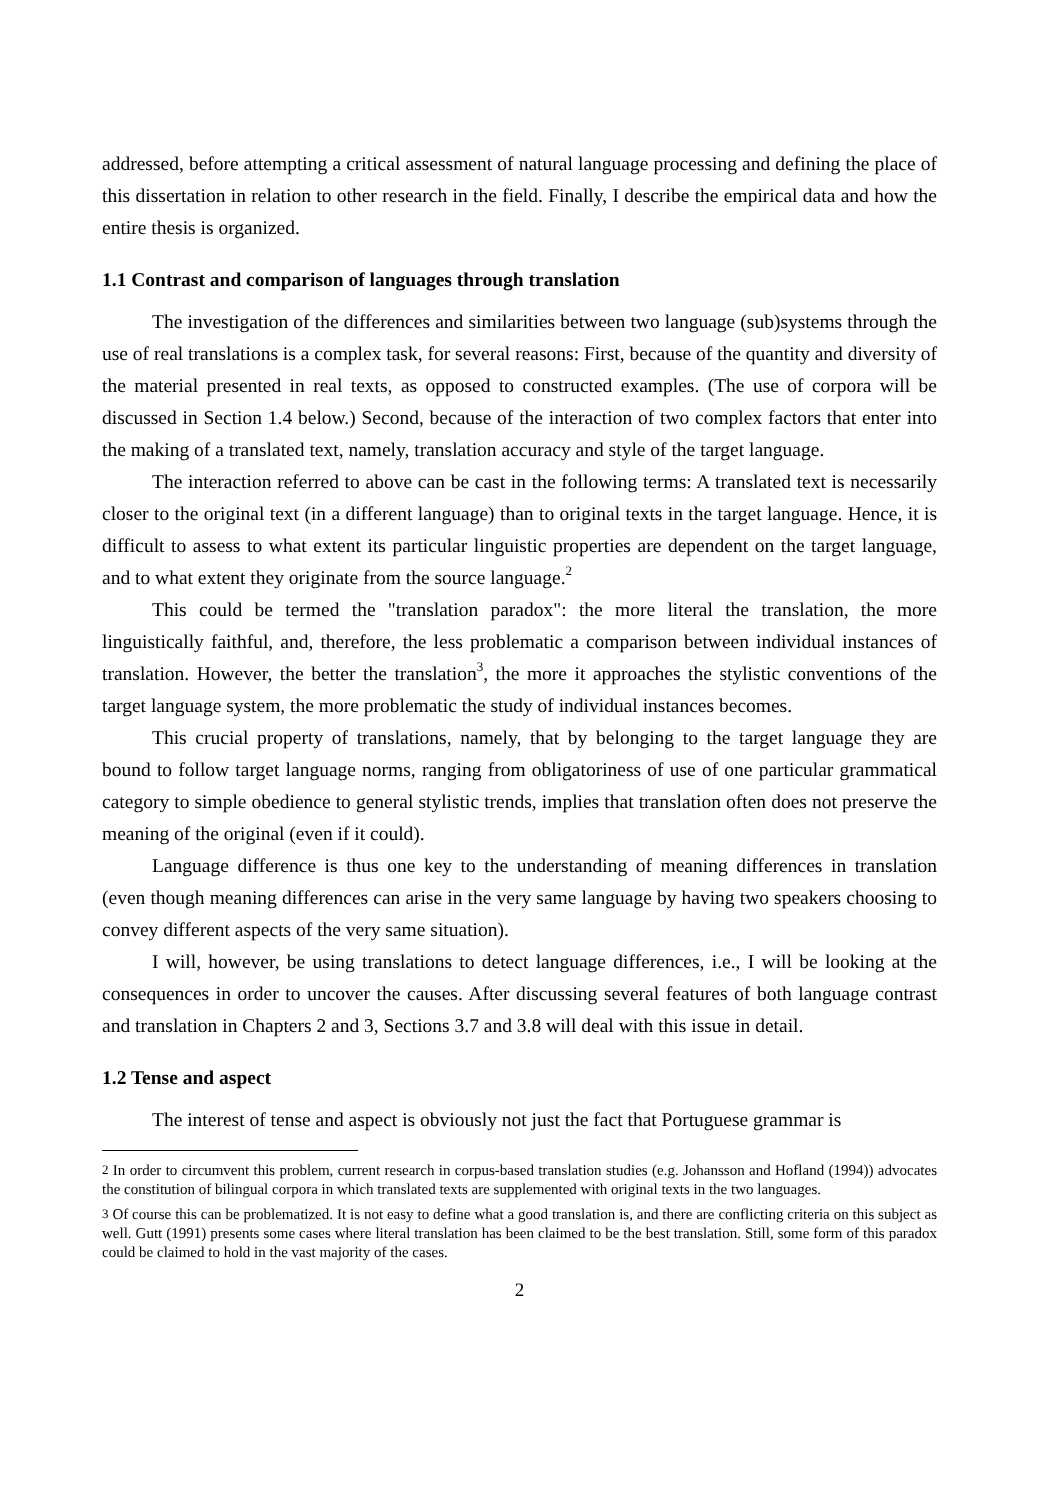addressed, before attempting a critical assessment of natural language processing and defining the place of this dissertation in relation to other research in the field. Finally, I describe the empirical data and how the entire thesis is organized.
1.1 Contrast and comparison of languages through translation
The investigation of the differences and similarities between two language (sub)systems through the use of real translations is a complex task, for several reasons: First, because of the quantity and diversity of the material presented in real texts, as opposed to constructed examples. (The use of corpora will be discussed in Section 1.4 below.) Second, because of the interaction of two complex factors that enter into the making of a translated text, namely, translation accuracy and style of the target language.
The interaction referred to above can be cast in the following terms: A translated text is necessarily closer to the original text (in a different language) than to original texts in the target language. Hence, it is difficult to assess to what extent its particular linguistic properties are dependent on the target language, and to what extent they originate from the source language.<sup>2</sup>
This could be termed the "translation paradox": the more literal the translation, the more linguistically faithful, and, therefore, the less problematic a comparison between individual instances of translation. However, the better the translation<sup>3</sup>, the more it approaches the stylistic conventions of the target language system, the more problematic the study of individual instances becomes.
This crucial property of translations, namely, that by belonging to the target language they are bound to follow target language norms, ranging from obligatoriness of use of one particular grammatical category to simple obedience to general stylistic trends, implies that translation often does not preserve the meaning of the original (even if it could).
Language difference is thus one key to the understanding of meaning differences in translation (even though meaning differences can arise in the very same language by having two speakers choosing to convey different aspects of the very same situation).
I will, however, be using translations to detect language differences, i.e., I will be looking at the consequences in order to uncover the causes. After discussing several features of both language contrast and translation in Chapters 2 and 3, Sections 3.7 and 3.8 will deal with this issue in detail.
1.2 Tense and aspect
The interest of tense and aspect is obviously not just the fact that Portuguese grammar is
<sup>2</sup> In order to circumvent this problem, current research in corpus-based translation studies (e.g. Johansson and Hofland (1994)) advocates the constitution of bilingual corpora in which translated texts are supplemented with original texts in the two languages.
<sup>3</sup> Of course this can be problematized. It is not easy to define what a good translation is, and there are conflicting criteria on this subject as well. Gutt (1991) presents some cases where literal translation has been claimed to be the best translation. Still, some form of this paradox could be claimed to hold in the vast majority of the cases.
2